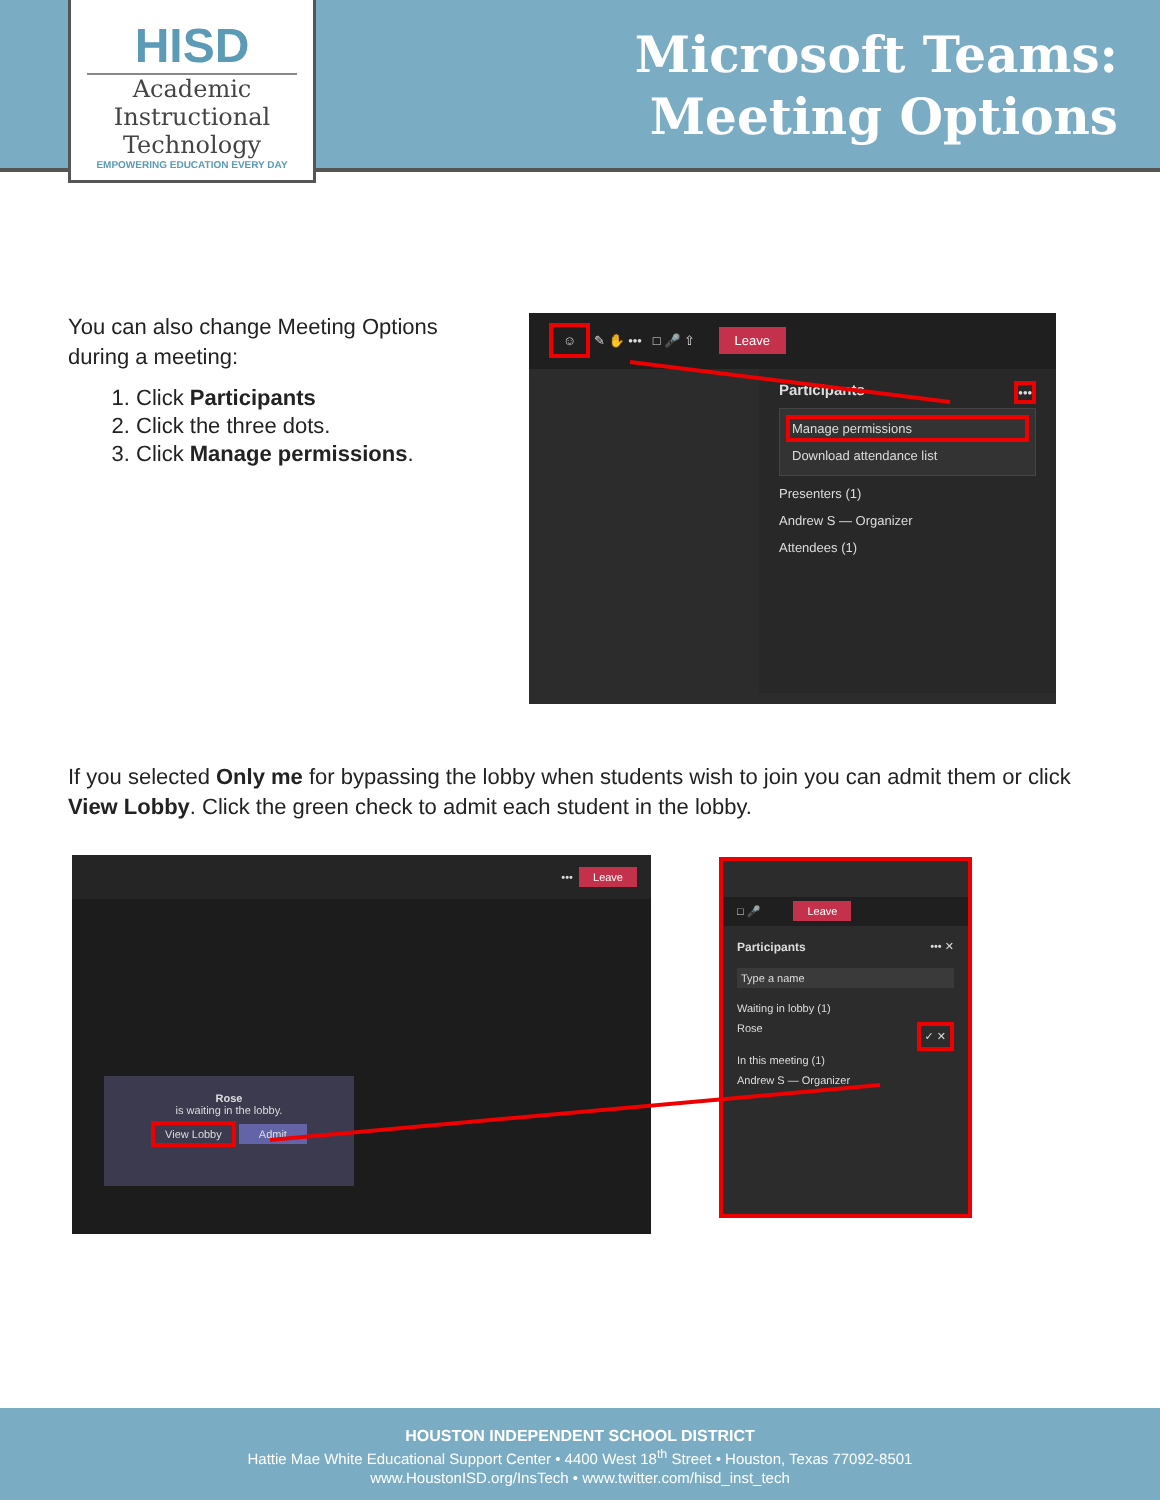HISD
Academic
Instructional
Technology
EMPOWERING EDUCATION EVERY DAY
Microsoft Teams:
Meeting Options
You can also change Meeting Options during a meeting:
1. Click Participants
2. Click the three dots.
3. Click Manage permissions.
☺ ✎ ✋ ••• □ 🎤 ⇧ Leave
Participants •••
Manage permissions
Download attendance list
Presenters (1)
Andrew S — Organizer
Attendees (1)
If you selected Only me for bypassing the lobby when students wish to join you can admit them or click View Lobby. Click the green check to admit each student in the lobby.
••• Leave
Rose
is waiting in the lobby.
View Lobby Admit
□ 🎤 Leave
Participants ••• ✕
Type a name
Waiting in lobby (1)
Rose ✓ ✕
In this meeting (1)
Andrew S — Organizer
HOUSTON INDEPENDENT SCHOOL DISTRICT
Hattie Mae White Educational Support Center • 4400 West 18<sup>th</sup> Street • Houston, Texas 77092-8501
www.HoustonISD.org/InsTech • www.twitter.com/hisd_inst_tech